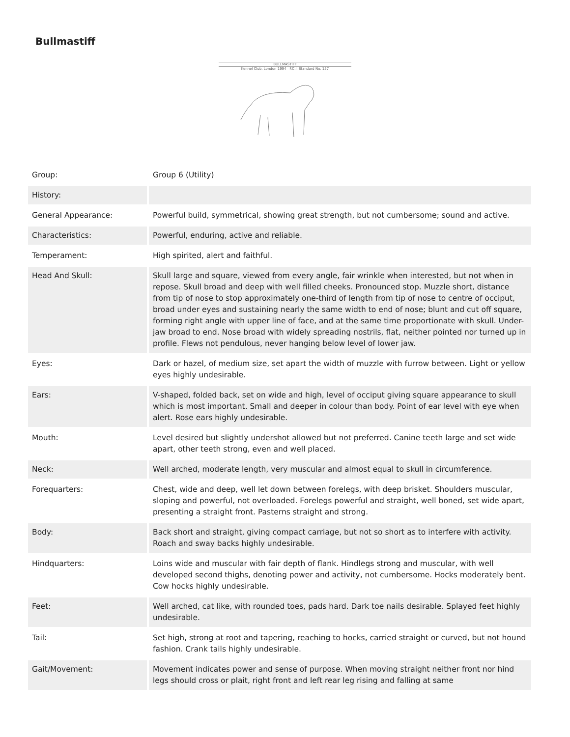Bullmastiff
BULLMASTIFF
Kennel Club, London 1994 F.C.I. Standard No. 157
| Group: | Group 6 (Utility) |
| History: | |
| General Appearance: | Powerful build, symmetrical, showing great strength, but not cumbersome; sound and active. |
| Characteristics: | Powerful, enduring, active and reliable. |
| Temperament: | High spirited, alert and faithful. |
| Head And Skull: | Skull large and square, viewed from every angle, fair wrinkle when interested, but not when in repose. Skull broad and deep with well filled cheeks. Pronounced stop. Muzzle short, distance from tip of nose to stop approximately one-third of length from tip of nose to centre of occiput, broad under eyes and sustaining nearly the same width to end of nose; blunt and cut off square, forming right angle with upper line of face, and at the same time proportionate with skull. Under-jaw broad to end. Nose broad with widely spreading nostrils, flat, neither pointed nor turned up in profile. Flews not pendulous, never hanging below level of lower jaw. |
| Eyes: | Dark or hazel, of medium size, set apart the width of muzzle with furrow between. Light or yellow eyes highly undesirable. |
| Ears: | V-shaped, folded back, set on wide and high, level of occiput giving square appearance to skull which is most important. Small and deeper in colour than body. Point of ear level with eye when alert. Rose ears highly undesirable. |
| Mouth: | Level desired but slightly undershot allowed but not preferred. Canine teeth large and set wide apart, other teeth strong, even and well placed. |
| Neck: | Well arched, moderate length, very muscular and almost equal to skull in circumference. |
| Forequarters: | Chest, wide and deep, well let down between forelegs, with deep brisket. Shoulders muscular, sloping and powerful, not overloaded. Forelegs powerful and straight, well boned, set wide apart, presenting a straight front. Pasterns straight and strong. |
| Body: | Back short and straight, giving compact carriage, but not so short as to interfere with activity. Roach and sway backs highly undesirable. |
| Hindquarters: | Loins wide and muscular with fair depth of flank. Hindlegs strong and muscular, with well developed second thighs, denoting power and activity, not cumbersome. Hocks moderately bent. Cow hocks highly undesirable. |
| Feet: | Well arched, cat like, with rounded toes, pads hard. Dark toe nails desirable. Splayed feet highly undesirable. |
| Tail: | Set high, strong at root and tapering, reaching to hocks, carried straight or curved, but not hound fashion. Crank tails highly undesirable. |
| Gait/Movement: | Movement indicates power and sense of purpose. When moving straight neither front nor hind legs should cross or plait, right front and left rear leg rising and falling at same |